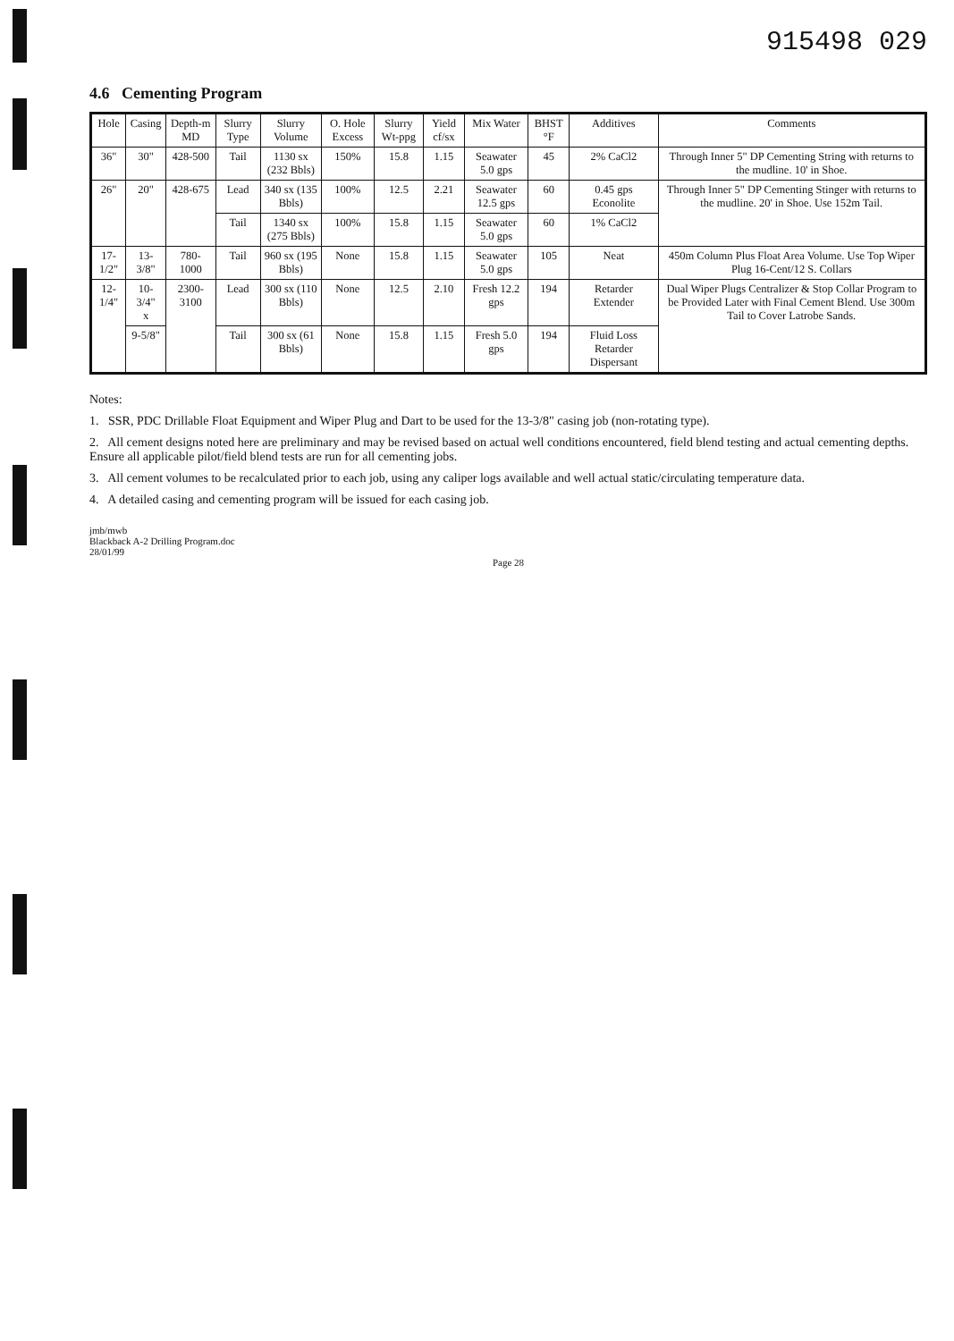915498 029
4.6 Cementing Program
| Hole | Casing | Depth-m MD | Slurry Type | Slurry Volume | O. Hole Excess | Slurry Wt-ppg | Yield cf/sx | Mix Water | BHST °F | Additives | Comments |
| --- | --- | --- | --- | --- | --- | --- | --- | --- | --- | --- | --- |
| 36" | 30" | 428-500 | Tail | 1130 sx (232 Bbls) | 150% | 15.8 | 1.15 | Seawater 5.0 gps | 45 | 2% CaCl2 | Through Inner 5" DP Cementing String with returns to the mudline. 10' in Shoe. |
| 26" | 20" | 428-675 | Lead | 340 sx (135 Bbls) | 100% | 12.5 | 2.21 | Seawater 12.5 gps | 60 | 0.45 gps Econolite | Through Inner 5" DP Cementing Stinger with returns to the mudline. 20' in Shoe. Use 152m Tail. |
| | | | Tail | 1340 sx (275 Bbls) | 100% | 15.8 | 1.15 | Seawater 5.0 gps | 60 | 1% CaCl2 | |
| 17-1/2" | 13-3/8" | 780-1000 | Tail | 960 sx (195 Bbls) | None | 15.8 | 1.15 | Seawater 5.0 gps | 105 | Neat | 450m Column Plus Float Area Volume. Use Top Wiper Plug 16-Cent/12 S. Collars |
| 12-1/4" | 10-3/4" x | 2300-3100 | Lead | 300 sx (110 Bbls) | None | 12.5 | 2.10 | Fresh 12.2 gps | 194 | Retarder Extender | Dual Wiper Plugs Centralizer & Stop Collar Program to be Provided Later with Final Cement Blend. Use 300m Tail to Cover Latrobe Sands. |
| | 9-5/8" | | Tail | 300 sx (61 Bbls) | None | 15.8 | 1.15 | Fresh 5.0 gps | 194 | Fluid Loss Retarder Dispersant | |
Notes:
1. SSR, PDC Drillable Float Equipment and Wiper Plug and Dart to be used for the 13-3/8" casing job (non-rotating type).
2. All cement designs noted here are preliminary and may be revised based on actual well conditions encountered, field blend testing and actual cementing depths. Ensure all applicable pilot/field blend tests are run for all cementing jobs.
3. All cement volumes to be recalculated prior to each job, using any caliper logs available and well actual static/circulating temperature data.
4. A detailed casing and cementing program will be issued for each casing job.
jmb/mwb
Blackback A-2 Drilling Program.doc
28/01/99
Page 28